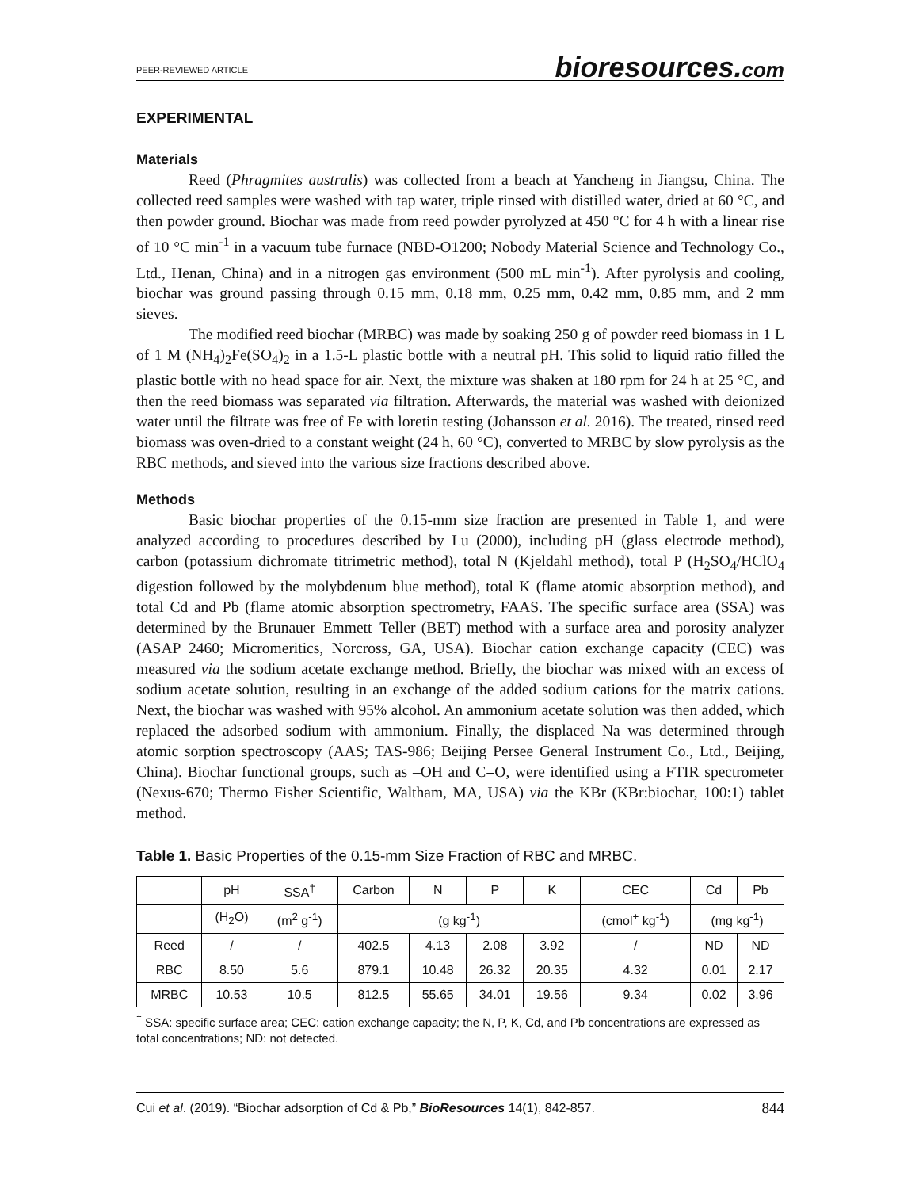PEER-REVIEWED ARTICLE bioresources.com
EXPERIMENTAL
Materials
Reed (Phragmites australis) was collected from a beach at Yancheng in Jiangsu, China. The collected reed samples were washed with tap water, triple rinsed with distilled water, dried at 60 °C, and then powder ground. Biochar was made from reed powder pyrolyzed at 450 °C for 4 h with a linear rise of 10 °C min<sup>-1</sup> in a vacuum tube furnace (NBD-O1200; Nobody Material Science and Technology Co., Ltd., Henan, China) and in a nitrogen gas environment (500 mL min<sup>-1</sup>). After pyrolysis and cooling, biochar was ground passing through 0.15 mm, 0.18 mm, 0.25 mm, 0.42 mm, 0.85 mm, and 2 mm sieves.
The modified reed biochar (MRBC) was made by soaking 250 g of powder reed biomass in 1 L of 1 M (NH<sub>4</sub>)<sub>2</sub>Fe(SO<sub>4</sub>)<sub>2</sub> in a 1.5-L plastic bottle with a neutral pH. This solid to liquid ratio filled the plastic bottle with no head space for air. Next, the mixture was shaken at 180 rpm for 24 h at 25 °C, and then the reed biomass was separated via filtration. Afterwards, the material was washed with deionized water until the filtrate was free of Fe with loretin testing (Johansson et al. 2016). The treated, rinsed reed biomass was oven-dried to a constant weight (24 h, 60 °C), converted to MRBC by slow pyrolysis as the RBC methods, and sieved into the various size fractions described above.
Methods
Basic biochar properties of the 0.15-mm size fraction are presented in Table 1, and were analyzed according to procedures described by Lu (2000), including pH (glass electrode method), carbon (potassium dichromate titrimetric method), total N (Kjeldahl method), total P (H<sub>2</sub>SO<sub>4</sub>/HClO<sub>4</sub> digestion followed by the molybdenum blue method), total K (flame atomic absorption method), and total Cd and Pb (flame atomic absorption spectrometry, FAAS. The specific surface area (SSA) was determined by the Brunauer–Emmett–Teller (BET) method with a surface area and porosity analyzer (ASAP 2460; Micromeritics, Norcross, GA, USA). Biochar cation exchange capacity (CEC) was measured via the sodium acetate exchange method. Briefly, the biochar was mixed with an excess of sodium acetate solution, resulting in an exchange of the added sodium cations for the matrix cations. Next, the biochar was washed with 95% alcohol. An ammonium acetate solution was then added, which replaced the adsorbed sodium with ammonium. Finally, the displaced Na was determined through atomic sorption spectroscopy (AAS; TAS-986; Beijing Persee General Instrument Co., Ltd., Beijing, China). Biochar functional groups, such as –OH and C=O, were identified using a FTIR spectrometer (Nexus-670; Thermo Fisher Scientific, Waltham, MA, USA) via the KBr (KBr:biochar, 100:1) tablet method.
Table 1. Basic Properties of the 0.15-mm Size Fraction of RBC and MRBC.
| | pH | SSA<sup>†</sup> | Carbon | N | P | K | CEC | Cd | Pb |
| --- | --- | --- | --- | --- | --- | --- | --- | --- | --- |
| | (H<sub>2</sub>O) | (m<sup>2</sup> g<sup>-1</sup>) | (g kg<sup>-1</sup>) | | | | (cmol<sup>+</sup> kg<sup>-1</sup>) | (mg kg<sup>-1</sup>) | |
| Reed | / | / | 402.5 | 4.13 | 2.08 | 3.92 | / | ND | ND |
| RBC | 8.50 | 5.6 | 879.1 | 10.48 | 26.32 | 20.35 | 4.32 | 0.01 | 2.17 |
| MRBC | 10.53 | 10.5 | 812.5 | 55.65 | 34.01 | 19.56 | 9.34 | 0.02 | 3.96 |
<sup>†</sup> SSA: specific surface area; CEC: cation exchange capacity; the N, P, K, Cd, and Pb concentrations are expressed as total concentrations; ND: not detected.
Cui et al. (2019). “Biochar adsorption of Cd & Pb,” BioResources 14(1), 842-857. 844